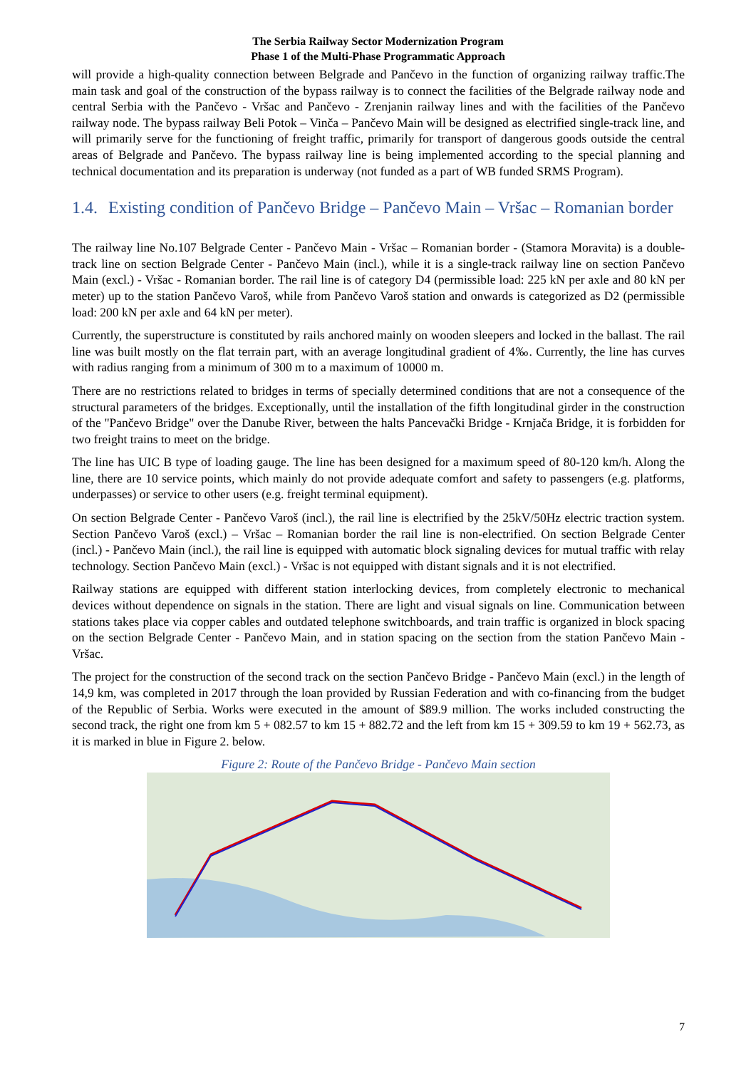The Serbia Railway Sector Modernization Program
Phase 1 of the Multi-Phase Programmatic Approach
will provide a high-quality connection between Belgrade and Pančevo in the function of organizing railway traffic.The main task and goal of the construction of the bypass railway is to connect the facilities of the Belgrade railway node and central Serbia with the Pančevo - Vršac and Pančevo - Zrenjanin railway lines and with the facilities of the Pančevo railway node. The bypass railway Beli Potok – Vinča – Pančevo Main will be designed as electrified single-track line, and will primarily serve for the functioning of freight traffic, primarily for transport of dangerous goods outside the central areas of Belgrade and Pančevo. The bypass railway line is being implemented according to the special planning and technical documentation and its preparation is underway (not funded as a part of WB funded SRMS Program).
1.4. Existing condition of Pančevo Bridge – Pančevo Main – Vršac – Romanian border
The railway line No.107 Belgrade Center - Pančevo Main - Vršac – Romanian border - (Stamora Moravita) is a double-track line on section Belgrade Center - Pančevo Main (incl.), while it is a single-track railway line on section Pančevo Main (excl.) - Vršac - Romanian border. The rail line is of category D4 (permissible load: 225 kN per axle and 80 kN per meter) up to the station Pančevo Varoš, while from Pančevo Varoš station and onwards is categorized as D2 (permissible load: 200 kN per axle and 64 kN per meter).
Currently, the superstructure is constituted by rails anchored mainly on wooden sleepers and locked in the ballast. The rail line was built mostly on the flat terrain part, with an average longitudinal gradient of 4‰. Currently, the line has curves with radius ranging from a minimum of 300 m to a maximum of 10000 m.
There are no restrictions related to bridges in terms of specially determined conditions that are not a consequence of the structural parameters of the bridges. Exceptionally, until the installation of the fifth longitudinal girder in the construction of the "Pančevo Bridge" over the Danube River, between the halts Pancevački Bridge - Krnjača Bridge, it is forbidden for two freight trains to meet on the bridge.
The line has UIC B type of loading gauge. The line has been designed for a maximum speed of 80-120 km/h. Along the line, there are 10 service points, which mainly do not provide adequate comfort and safety to passengers (e.g. platforms, underpasses) or service to other users (e.g. freight terminal equipment).
On section Belgrade Center - Pančevo Varoš (incl.), the rail line is electrified by the 25kV/50Hz electric traction system. Section Pančevo Varoš (excl.) – Vršac – Romanian border the rail line is non-electrified. On section Belgrade Center (incl.) - Pančevo Main (incl.), the rail line is equipped with automatic block signaling devices for mutual traffic with relay technology. Section Pančevo Main (excl.) - Vršac is not equipped with distant signals and it is not electrified.
Railway stations are equipped with different station interlocking devices, from completely electronic to mechanical devices without dependence on signals in the station. There are light and visual signals on line. Communication between stations takes place via copper cables and outdated telephone switchboards, and train traffic is organized in block spacing on the section Belgrade Center - Pančevo Main, and in station spacing on the section from the station Pančevo Main - Vršac.
The project for the construction of the second track on the section Pančevo Bridge - Pančevo Main (excl.) in the length of 14,9 km, was completed in 2017 through the loan provided by Russian Federation and with co-financing from the budget of the Republic of Serbia. Works were executed in the amount of $89.9 million. The works included constructing the second track, the right one from km 5 + 082.57 to km 15 + 882.72 and the left from km 15 + 309.59 to km 19 + 562.73, as it is marked in blue in Figure 2. below.
Figure 2: Route of the Pančevo Bridge - Pančevo Main section
7